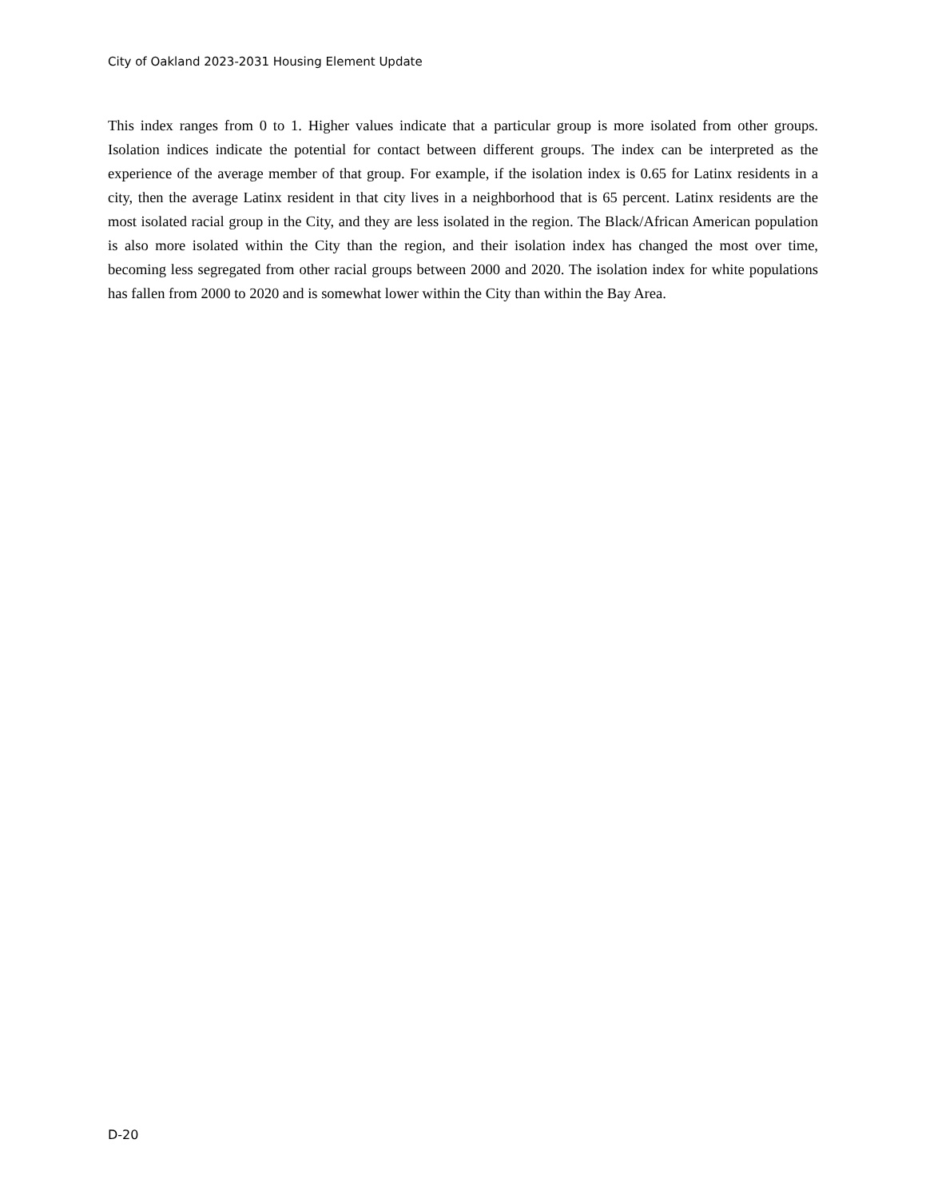City of Oakland 2023-2031 Housing Element Update
This index ranges from 0 to 1. Higher values indicate that a particular group is more isolated from other groups. Isolation indices indicate the potential for contact between different groups. The index can be interpreted as the experience of the average member of that group. For example, if the isolation index is 0.65 for Latinx residents in a city, then the average Latinx resident in that city lives in a neighborhood that is 65 percent. Latinx residents are the most isolated racial group in the City, and they are less isolated in the region. The Black/African American population is also more isolated within the City than the region, and their isolation index has changed the most over time, becoming less segregated from other racial groups between 2000 and 2020. The isolation index for white populations has fallen from 2000 to 2020 and is somewhat lower within the City than within the Bay Area.
D-20